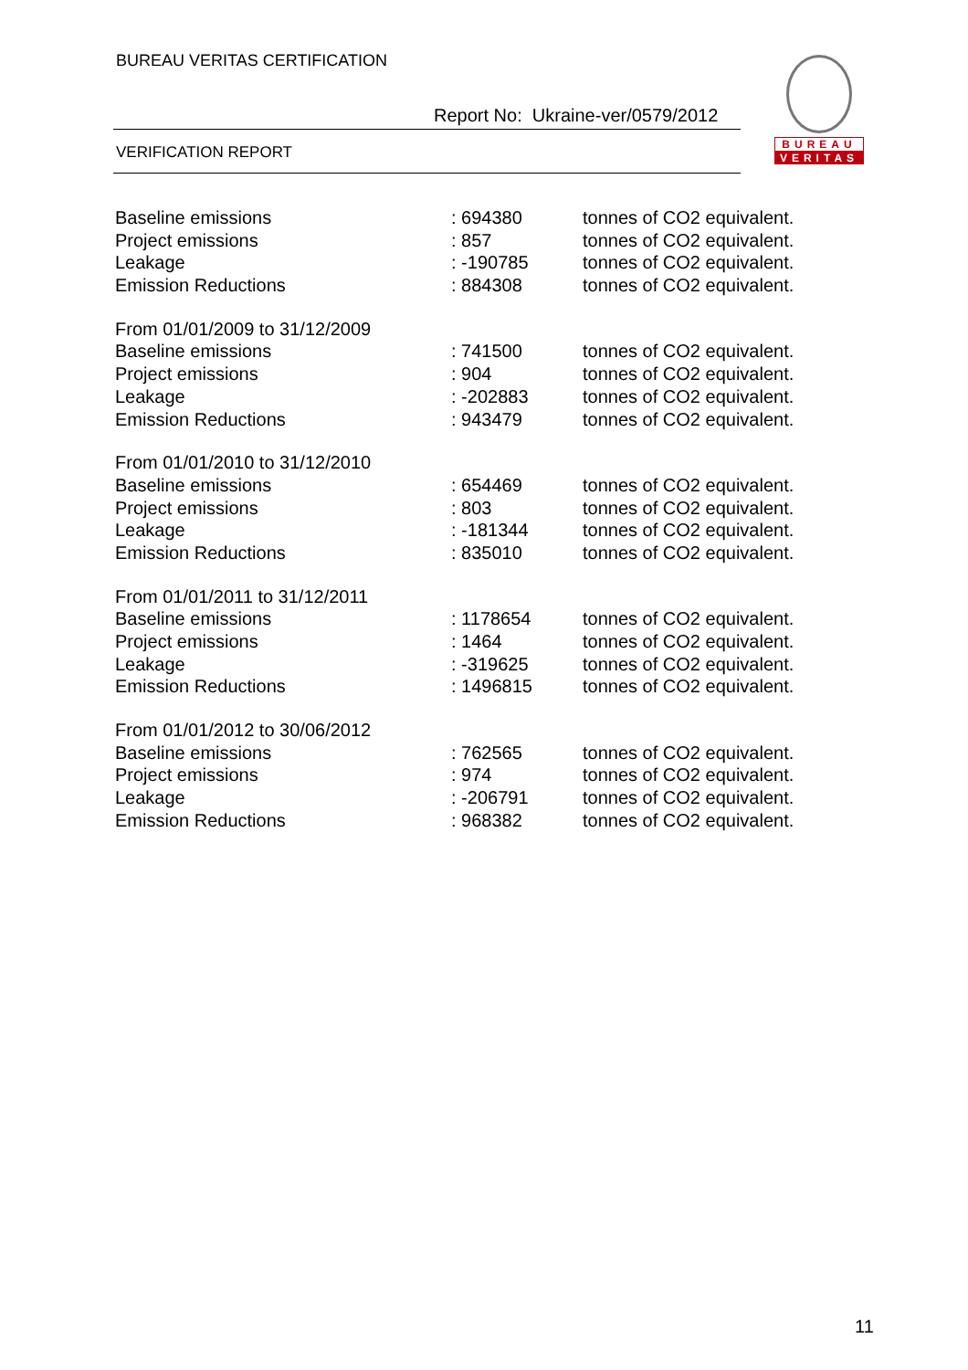BUREAU VERITAS CERTIFICATION
Report No: Ukraine-ver/0579/2012
VERIFICATION REPORT
BUREAU
VERITAS
| Baseline emissions | : 694380 | tonnes of CO2 equivalent. |
| Project emissions | : 857 | tonnes of CO2 equivalent. |
| Leakage | : -190785 | tonnes of CO2 equivalent. |
| Emission Reductions | : 884308 | tonnes of CO2 equivalent. |
| From 01/01/2009 to 31/12/2009 | | |
| Baseline emissions | : 741500 | tonnes of CO2 equivalent. |
| Project emissions | : 904 | tonnes of CO2 equivalent. |
| Leakage | : -202883 | tonnes of CO2 equivalent. |
| Emission Reductions | : 943479 | tonnes of CO2 equivalent. |
| From 01/01/2010 to 31/12/2010 | | |
| Baseline emissions | : 654469 | tonnes of CO2 equivalent. |
| Project emissions | : 803 | tonnes of CO2 equivalent. |
| Leakage | : -181344 | tonnes of CO2 equivalent. |
| Emission Reductions | : 835010 | tonnes of CO2 equivalent. |
| From 01/01/2011 to 31/12/2011 | | |
| Baseline emissions | : 1178654 | tonnes of CO2 equivalent. |
| Project emissions | : 1464 | tonnes of CO2 equivalent. |
| Leakage | : -319625 | tonnes of CO2 equivalent. |
| Emission Reductions | : 1496815 | tonnes of CO2 equivalent. |
| From 01/01/2012 to 30/06/2012 | | |
| Baseline emissions | : 762565 | tonnes of CO2 equivalent. |
| Project emissions | : 974 | tonnes of CO2 equivalent. |
| Leakage | : -206791 | tonnes of CO2 equivalent. |
| Emission Reductions | : 968382 | tonnes of CO2 equivalent. |
11